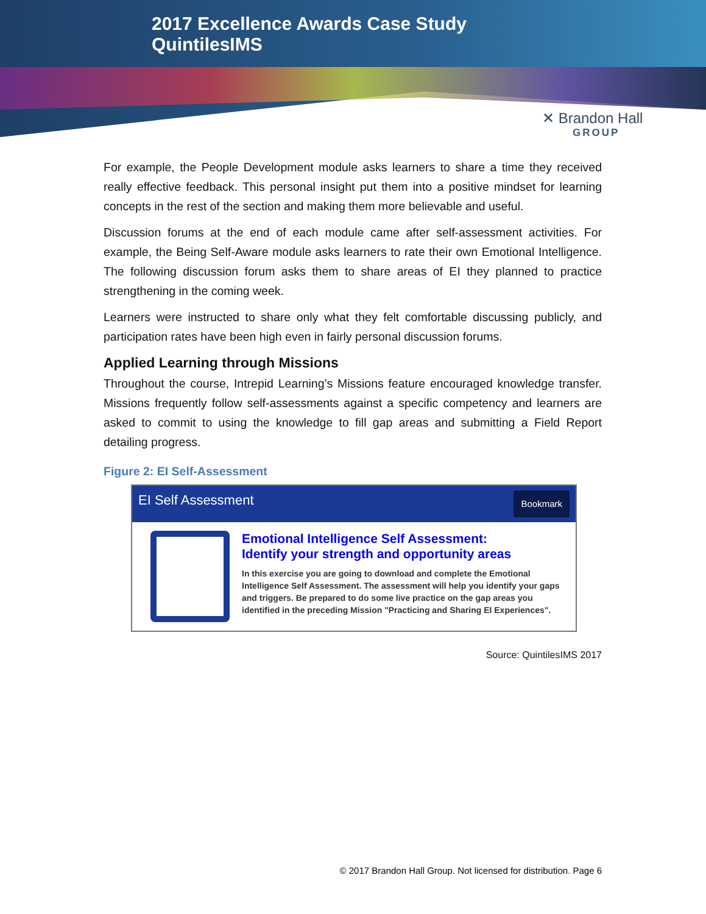2017 Excellence Awards Case Study
QuintilesIMS
✕ Brandon Hall
GROUP
For example, the People Development module asks learners to share a time they received really effective feedback. This personal insight put them into a positive mindset for learning concepts in the rest of the section and making them more believable and useful.
Discussion forums at the end of each module came after self-assessment activities. For example, the Being Self-Aware module asks learners to rate their own Emotional Intelligence. The following discussion forum asks them to share areas of EI they planned to practice strengthening in the coming week.
Learners were instructed to share only what they felt comfortable discussing publicly, and participation rates have been high even in fairly personal discussion forums.
Applied Learning through Missions
Throughout the course, Intrepid Learning’s Missions feature encouraged knowledge transfer. Missions frequently follow self-assessments against a specific competency and learners are asked to commit to using the knowledge to fill gap areas and submitting a Field Report detailing progress.
Figure 2: EI Self-Assessment
EI Self Assessment Bookmark
Emotional Intelligence Self Assessment:
Identify your strength and opportunity areas
In this exercise you are going to download and complete the Emotional Intelligence Self Assessment. The assessment will help you identify your gaps and triggers. Be prepared to do some live practice on the gap areas you identified in the preceding Mission "Practicing and Sharing EI Experiences".
Source: QuintilesIMS 2017
© 2017 Brandon Hall Group. Not licensed for distribution. Page 6